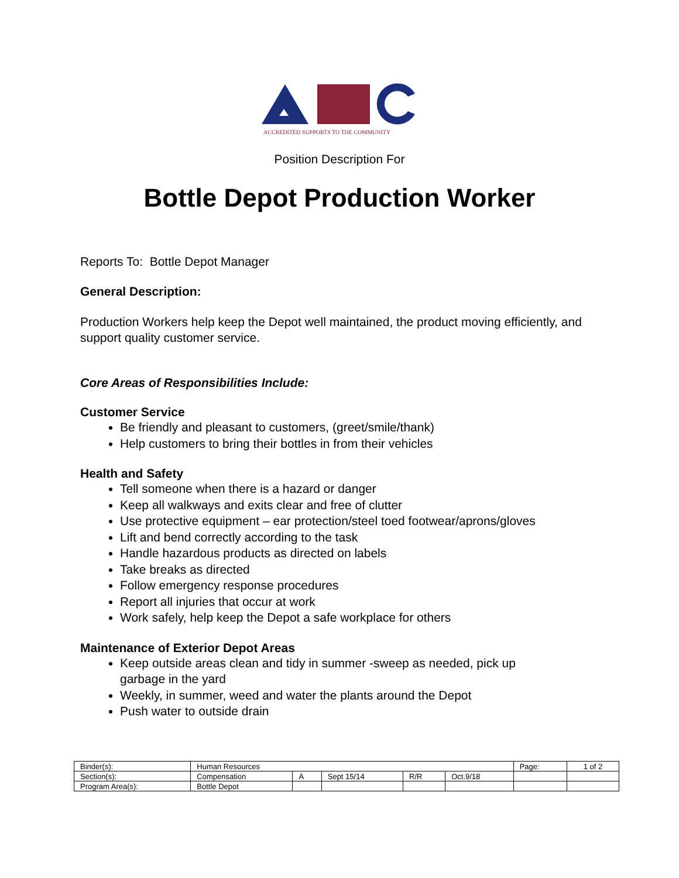ACCREDITED SUPPORTS TO THE COMMUNITY
Position Description For
Bottle Depot Production Worker
Reports To: Bottle Depot Manager
General Description:
Production Workers help keep the Depot well maintained, the product moving efficiently, and support quality customer service.
Core Areas of Responsibilities Include:
Customer Service
Be friendly and pleasant to customers, (greet/smile/thank)
Help customers to bring their bottles in from their vehicles
Health and Safety
Tell someone when there is a hazard or danger
Keep all walkways and exits clear and free of clutter
Use protective equipment – ear protection/steel toed footwear/aprons/gloves
Lift and bend correctly according to the task
Handle hazardous products as directed on labels
Take breaks as directed
Follow emergency response procedures
Report all injuries that occur at work
Work safely, help keep the Depot a safe workplace for others
Maintenance of Exterior Depot Areas
Keep outside areas clean and tidy in summer -sweep as needed, pick up garbage in the yard
Weekly, in summer, weed and water the plants around the Depot
Push water to outside drain
| Binder(s): | Human Resources | | | | | Page: | 1 of 2 |
| Section(s): | Compensation | A | Sept 15/14 | R/R | Oct.9/18 | | |
| Program Area(s): | Bottle Depot | | | | | | |